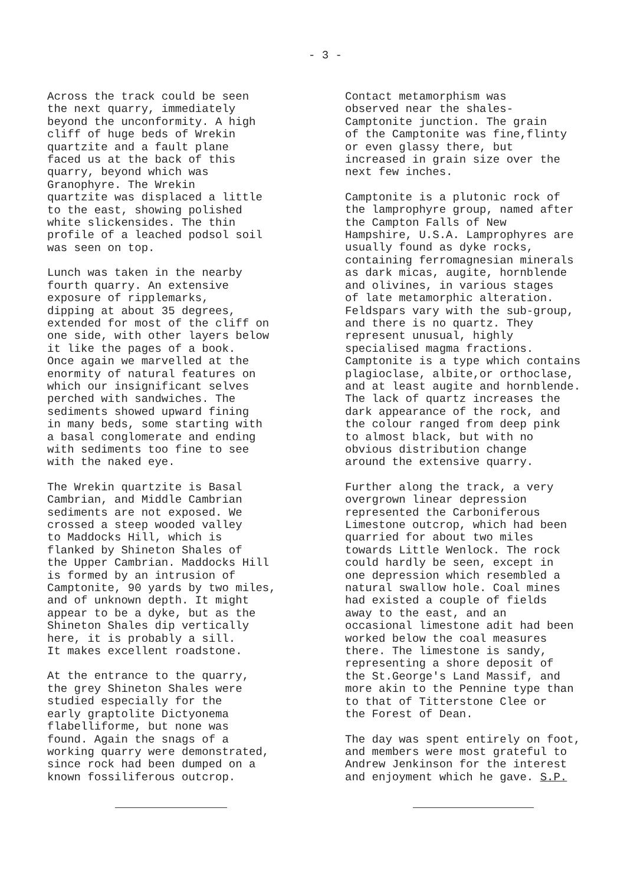- 3 -
Across the track could be seen the next quarry, immediately beyond the unconformity. A high cliff of huge beds of Wrekin quartzite and a fault plane faced us at the back of this quarry, beyond which was Granophyre. The Wrekin quartzite was displaced a little to the east, showing polished white slickensides. The thin profile of a leached podsol soil was seen on top.
Lunch was taken in the nearby fourth quarry. An extensive exposure of ripplemarks, dipping at about 35 degrees, extended for most of the cliff on one side, with other layers below it like the pages of a book. Once again we marvelled at the enormity of natural features on which our insignificant selves perched with sandwiches. The sediments showed upward fining in many beds, some starting with a basal conglomerate and ending with sediments too fine to see with the naked eye.
The Wrekin quartzite is Basal Cambrian, and Middle Cambrian sediments are not exposed. We crossed a steep wooded valley to Maddocks Hill, which is flanked by Shineton Shales of the Upper Cambrian. Maddocks Hill is formed by an intrusion of Camptonite, 90 yards by two miles, and of unknown depth. It might appear to be a dyke, but as the Shineton Shales dip vertically here, it is probably a sill. It makes excellent roadstone.
At the entrance to the quarry, the grey Shineton Shales were studied especially for the early graptolite Dictyonema flabelliforme, but none was found. Again the snags of a working quarry were demonstrated, since rock had been dumped on a known fossiliferous outcrop.
Contact metamorphism was observed near the shales- Camptonite junction. The grain of the Camptonite was fine,flinty or even glassy there, but increased in grain size over the next few inches.
Camptonite is a plutonic rock of the lamprophyre group, named after the Campton Falls of New Hampshire, U.S.A. Lamprophyres are usually found as dyke rocks, containing ferromagnesian minerals as dark micas, augite, hornblende and olivines, in various stages of late metamorphic alteration. Feldspars vary with the sub-group, and there is no quartz. They represent unusual, highly specialised magma fractions. Camptonite is a type which contains plagioclase, albite,or orthoclase, and at least augite and hornblende. The lack of quartz increases the dark appearance of the rock, and the colour ranged from deep pink to almost black, but with no obvious distribution change around the extensive quarry.
Further along the track, a very overgrown linear depression represented the Carboniferous Limestone outcrop, which had been quarried for about two miles towards Little Wenlock. The rock could hardly be seen, except in one depression which resembled a natural swallow hole. Coal mines had existed a couple of fields away to the east, and an occasional limestone adit had been worked below the coal measures there. The limestone is sandy, representing a shore deposit of the St.George's Land Massif, and more akin to the Pennine type than to that of Titterstone Clee or the Forest of Dean.
The day was spent entirely on foot, and members were most grateful to Andrew Jenkinson for the interest and enjoyment which he gave. S.P.